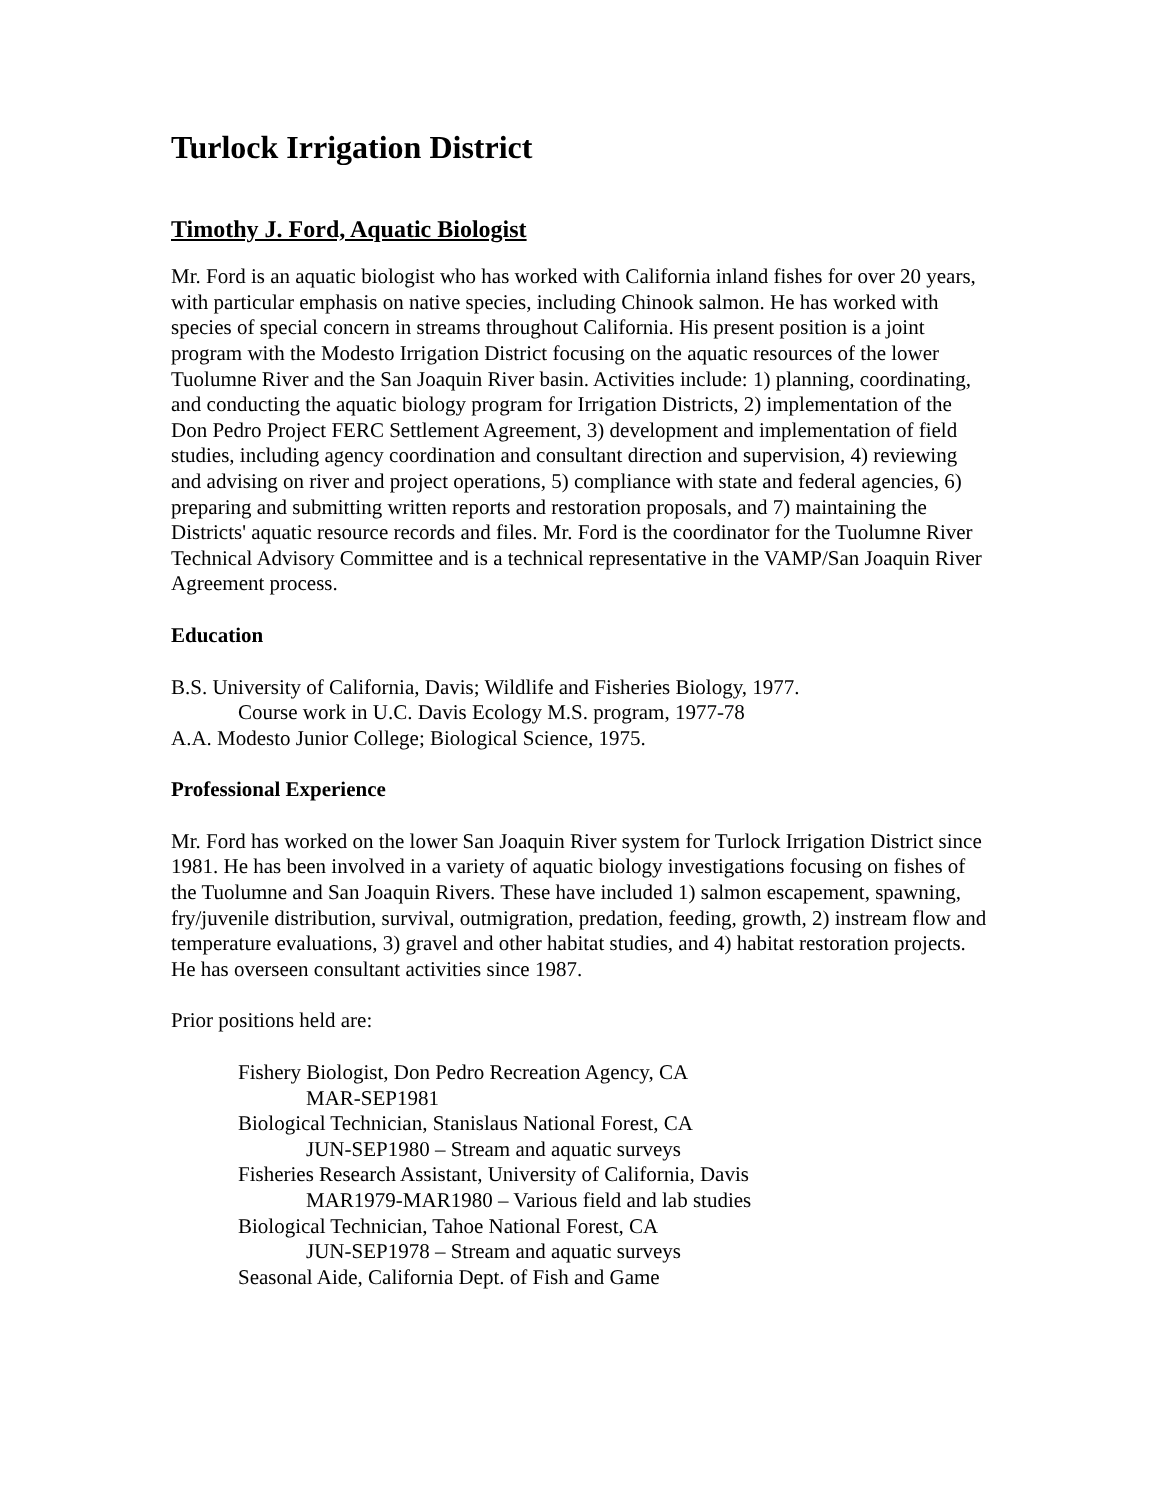Turlock Irrigation District
Timothy J. Ford, Aquatic Biologist
Mr. Ford is an aquatic biologist who has worked with California inland fishes for over 20 years, with particular emphasis on native species, including Chinook salmon. He has worked with species of special concern in streams throughout California. His present position is a joint program with the Modesto Irrigation District focusing on the aquatic resources of the lower Tuolumne River and the San Joaquin River basin. Activities include: 1) planning, coordinating, and conducting the aquatic biology program for Irrigation Districts, 2) implementation of the Don Pedro Project FERC Settlement Agreement, 3) development and implementation of field studies, including agency coordination and consultant direction and supervision, 4) reviewing and advising on river and project operations, 5) compliance with state and federal agencies, 6) preparing and submitting written reports and restoration proposals, and 7) maintaining the Districts' aquatic resource records and files. Mr. Ford is the coordinator for the Tuolumne River Technical Advisory Committee and is a technical representative in the VAMP/San Joaquin River Agreement process.
Education
B.S. University of California, Davis; Wildlife and Fisheries Biology, 1977.
Course work in U.C. Davis Ecology M.S. program, 1977-78
A.A. Modesto Junior College; Biological Science, 1975.
Professional Experience
Mr. Ford has worked on the lower San Joaquin River system for Turlock Irrigation District since 1981. He has been involved in a variety of aquatic biology investigations focusing on fishes of the Tuolumne and San Joaquin Rivers. These have included 1) salmon escapement, spawning, fry/juvenile distribution, survival, outmigration, predation, feeding, growth, 2) instream flow and temperature evaluations, 3) gravel and other habitat studies, and 4) habitat restoration projects. He has overseen consultant activities since 1987.
Prior positions held are:
Fishery Biologist, Don Pedro Recreation Agency, CA
MAR-SEP1981
Biological Technician, Stanislaus National Forest, CA
JUN-SEP1980 – Stream and aquatic surveys
Fisheries Research Assistant, University of California, Davis
MAR1979-MAR1980 – Various field and lab studies
Biological Technician, Tahoe National Forest, CA
JUN-SEP1978 – Stream and aquatic surveys
Seasonal Aide, California Dept. of Fish and Game